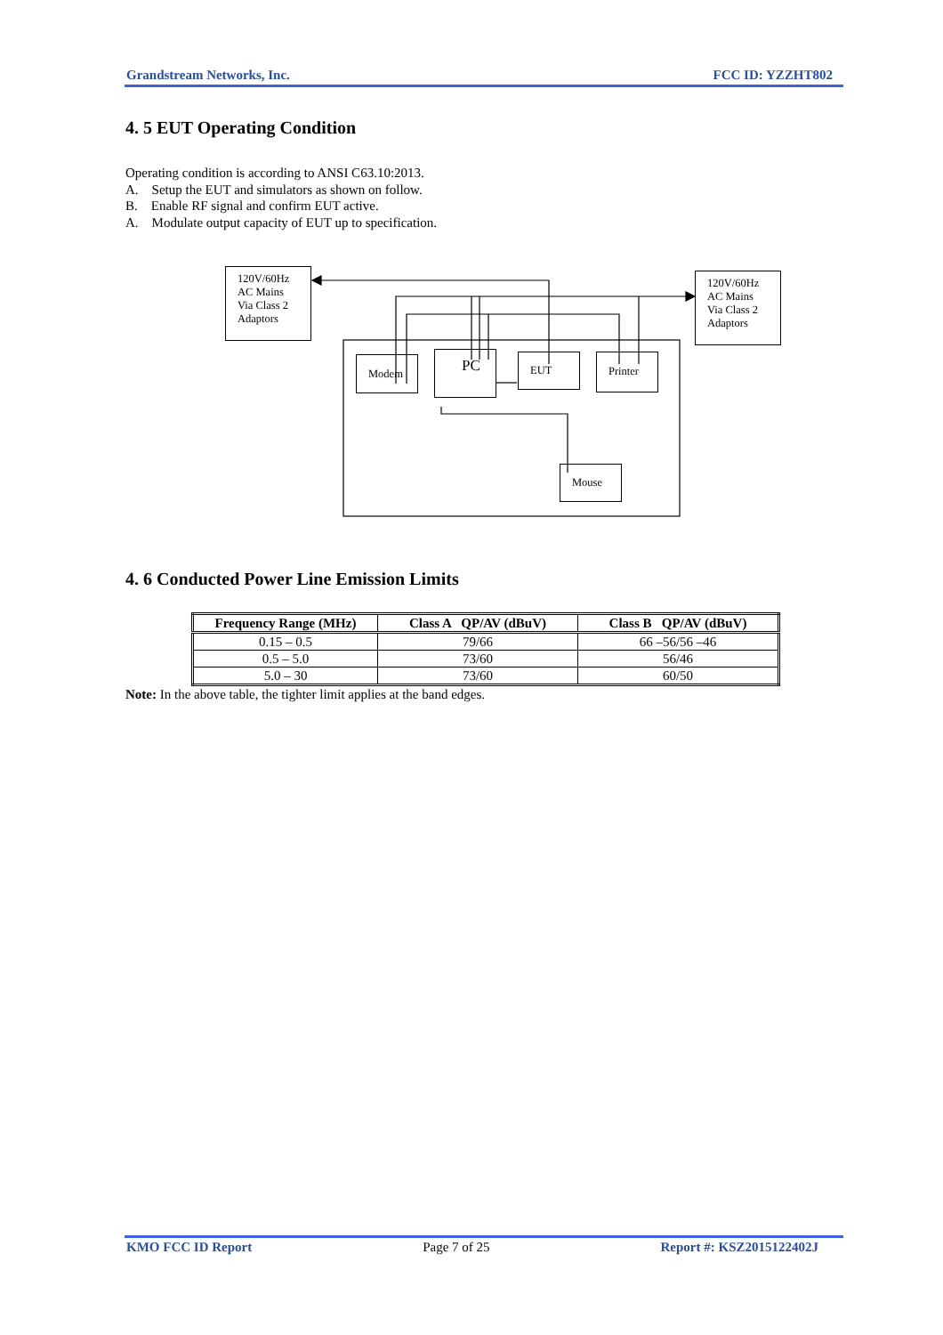Grandstream Networks, Inc. FCC ID: YZZHT802
4. 5 EUT Operating Condition
Operating condition is according to ANSI C63.10:2013.
A. Setup the EUT and simulators as shown on follow.
B. Enable RF signal and confirm EUT active.
A. Modulate output capacity of EUT up to specification.
120V/60Hz AC Mains Via Class 2 Adaptors
120V/60Hz AC Mains Via Class 2 Adaptors
Modem PC EUT Printer
Mouse
4. 6 Conducted Power Line Emission Limits
| Frequency Range (MHz) | Class A QP/AV (dBuV) | Class B QP/AV (dBuV) |
| --- | --- | --- |
| 0.15 – 0.5 | 79/66 | 66 –56/56 –46 |
| 0.5 – 5.0 | 73/60 | 56/46 |
| 5.0 – 30 | 73/60 | 60/50 |
Note: In the above table, the tighter limit applies at the band edges.
KMO FCC ID Report Page 7 of 25 Report #: KSZ2015122402J